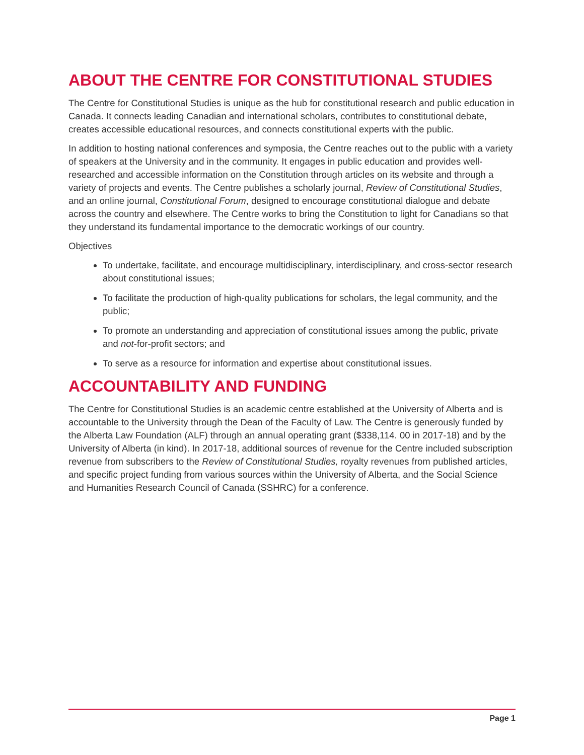ABOUT THE CENTRE FOR CONSTITUTIONAL STUDIES
The Centre for Constitutional Studies is unique as the hub for constitutional research and public education in Canada. It connects leading Canadian and international scholars, contributes to constitutional debate, creates accessible educational resources, and connects constitutional experts with the public.
In addition to hosting national conferences and symposia, the Centre reaches out to the public with a variety of speakers at the University and in the community. It engages in public education and provides well-researched and accessible information on the Constitution through articles on its website and through a variety of projects and events. The Centre publishes a scholarly journal, Review of Constitutional Studies, and an online journal, Constitutional Forum, designed to encourage constitutional dialogue and debate across the country and elsewhere. The Centre works to bring the Constitution to light for Canadians so that they understand its fundamental importance to the democratic workings of our country.
Objectives
To undertake, facilitate, and encourage multidisciplinary, interdisciplinary, and cross-sector research about constitutional issues;
To facilitate the production of high-quality publications for scholars, the legal community, and the public;
To promote an understanding and appreciation of constitutional issues among the public, private and not-for-profit sectors; and
To serve as a resource for information and expertise about constitutional issues.
ACCOUNTABILITY AND FUNDING
The Centre for Constitutional Studies is an academic centre established at the University of Alberta and is accountable to the University through the Dean of the Faculty of Law. The Centre is generously funded by the Alberta Law Foundation (ALF) through an annual operating grant ($338,114. 00 in 2017-18) and by the University of Alberta (in kind). In 2017-18, additional sources of revenue for the Centre included subscription revenue from subscribers to the Review of Constitutional Studies, royalty revenues from published articles, and specific project funding from various sources within the University of Alberta, and the Social Science and Humanities Research Council of Canada (SSHRC) for a conference.
Page 1